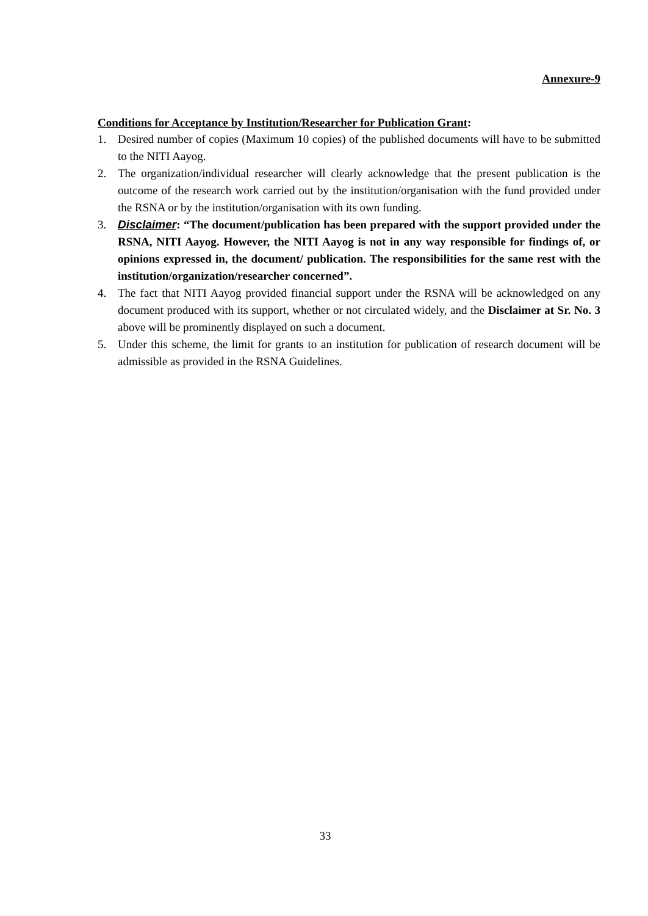Annexure-9
Conditions for Acceptance by Institution/Researcher for Publication Grant:
1. Desired number of copies (Maximum 10 copies) of the published documents will have to be submitted to the NITI Aayog.
2. The organization/individual researcher will clearly acknowledge that the present publication is the outcome of the research work carried out by the institution/organisation with the fund provided under the RSNA or by the institution/organisation with its own funding.
3. Disclaimer: “The document/publication has been prepared with the support provided under the RSNA, NITI Aayog. However, the NITI Aayog is not in any way responsible for findings of, or opinions expressed in, the document/ publication. The responsibilities for the same rest with the institution/organization/researcher concerned”.
4. The fact that NITI Aayog provided financial support under the RSNA will be acknowledged on any document produced with its support, whether or not circulated widely, and the Disclaimer at Sr. No. 3 above will be prominently displayed on such a document.
5. Under this scheme, the limit for grants to an institution for publication of research document will be admissible as provided in the RSNA Guidelines.
33